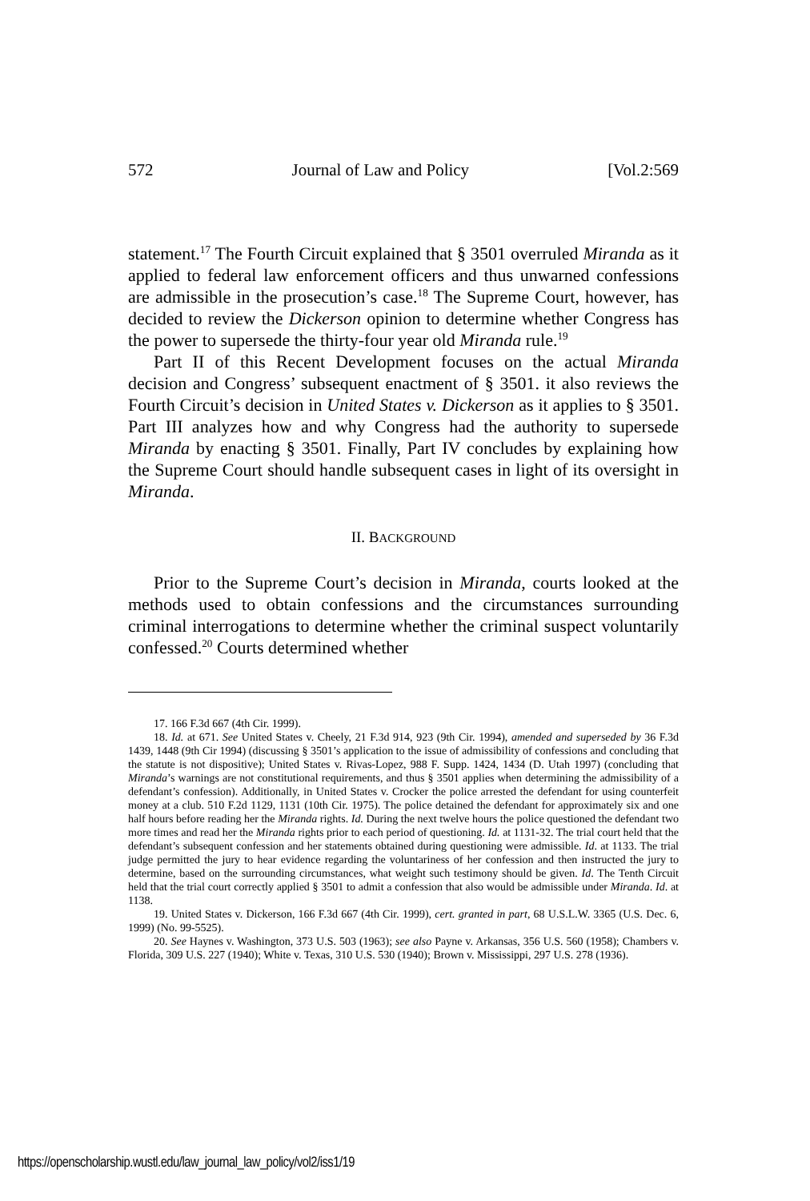572 Journal of Law and Policy [Vol.2:569
statement.<sup>17</sup> The Fourth Circuit explained that § 3501 overruled Miranda as it applied to federal law enforcement officers and thus unwarned confessions are admissible in the prosecution’s case.<sup>18</sup> The Supreme Court, however, has decided to review the Dickerson opinion to determine whether Congress has the power to supersede the thirty-four year old Miranda rule.<sup>19</sup>
Part II of this Recent Development focuses on the actual Miranda decision and Congress’ subsequent enactment of § 3501. it also reviews the Fourth Circuit’s decision in United States v. Dickerson as it applies to § 3501. Part III analyzes how and why Congress had the authority to supersede Miranda by enacting § 3501. Finally, Part IV concludes by explaining how the Supreme Court should handle subsequent cases in light of its oversight in Miranda.
II. BACKGROUND
Prior to the Supreme Court’s decision in Miranda, courts looked at the methods used to obtain confessions and the circumstances surrounding criminal interrogations to determine whether the criminal suspect voluntarily confessed.<sup>20</sup> Courts determined whether
17. 166 F.3d 667 (4th Cir. 1999).
18. Id. at 671. See United States v. Cheely, 21 F.3d 914, 923 (9th Cir. 1994), amended and superseded by 36 F.3d 1439, 1448 (9th Cir 1994) (discussing § 3501’s application to the issue of admissibility of confessions and concluding that the statute is not dispositive); United States v. Rivas-Lopez, 988 F. Supp. 1424, 1434 (D. Utah 1997) (concluding that Miranda’s warnings are not constitutional requirements, and thus § 3501 applies when determining the admissibility of a defendant’s confession). Additionally, in United States v. Crocker the police arrested the defendant for using counterfeit money at a club. 510 F.2d 1129, 1131 (10th Cir. 1975). The police detained the defendant for approximately six and one half hours before reading her the Miranda rights. Id. During the next twelve hours the police questioned the defendant two more times and read her the Miranda rights prior to each period of questioning. Id. at 1131-32. The trial court held that the defendant’s subsequent confession and her statements obtained during questioning were admissible. Id. at 1133. The trial judge permitted the jury to hear evidence regarding the voluntariness of her confession and then instructed the jury to determine, based on the surrounding circumstances, what weight such testimony should be given. Id. The Tenth Circuit held that the trial court correctly applied § 3501 to admit a confession that also would be admissible under Miranda. Id. at 1138.
19. United States v. Dickerson, 166 F.3d 667 (4th Cir. 1999), cert. granted in part, 68 U.S.L.W. 3365 (U.S. Dec. 6, 1999) (No. 99-5525).
20. See Haynes v. Washington, 373 U.S. 503 (1963); see also Payne v. Arkansas, 356 U.S. 560 (1958); Chambers v. Florida, 309 U.S. 227 (1940); White v. Texas, 310 U.S. 530 (1940); Brown v. Mississippi, 297 U.S. 278 (1936).
https://openscholarship.wustl.edu/law_journal_law_policy/vol2/iss1/19